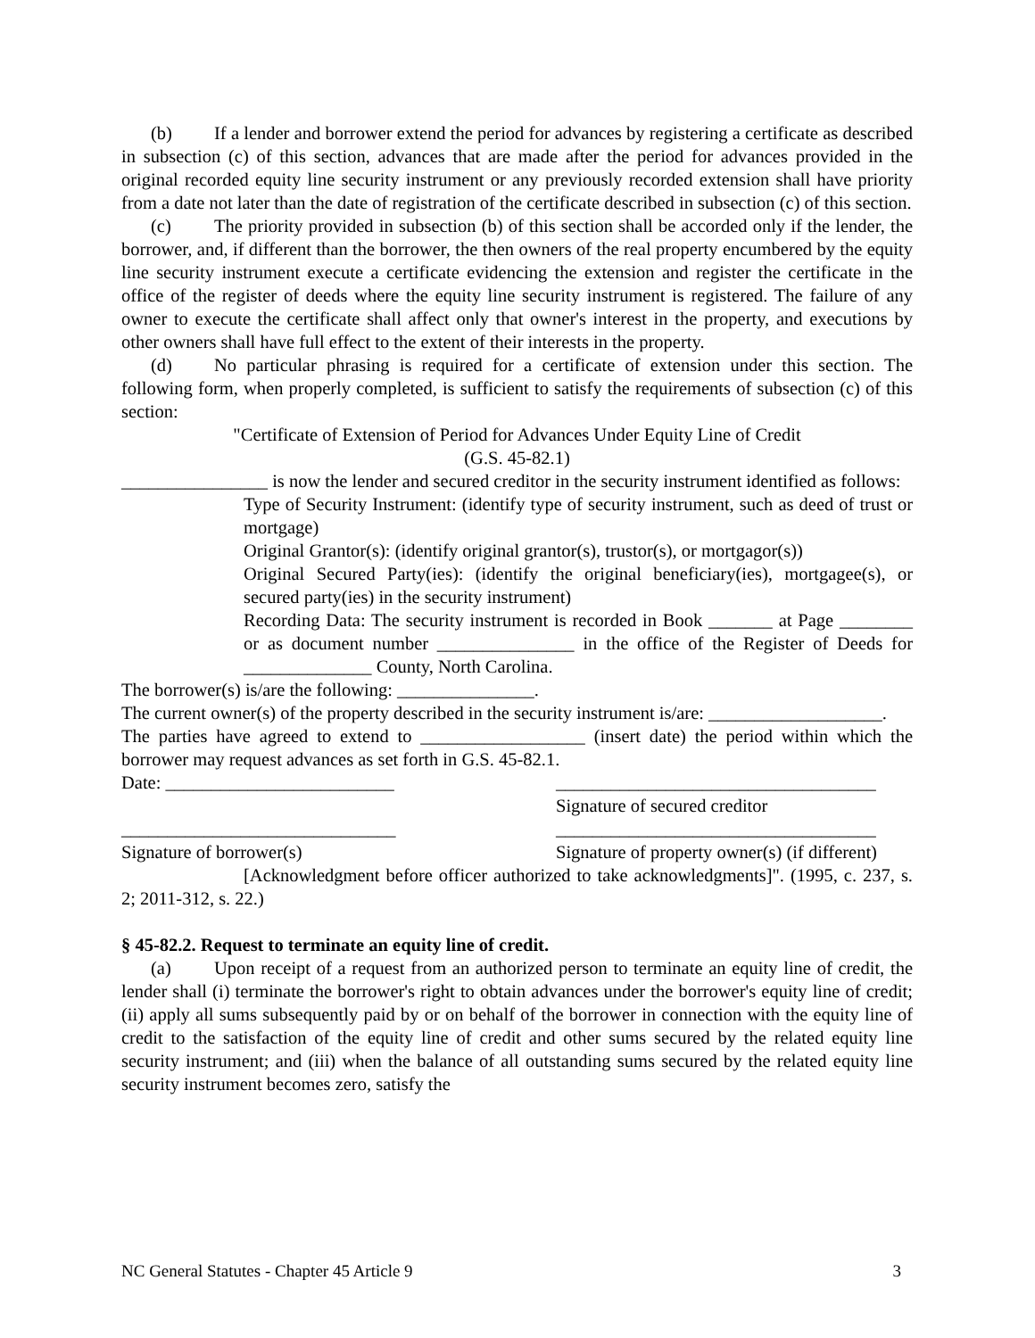(b) If a lender and borrower extend the period for advances by registering a certificate as described in subsection (c) of this section, advances that are made after the period for advances provided in the original recorded equity line security instrument or any previously recorded extension shall have priority from a date not later than the date of registration of the certificate described in subsection (c) of this section.
(c) The priority provided in subsection (b) of this section shall be accorded only if the lender, the borrower, and, if different than the borrower, the then owners of the real property encumbered by the equity line security instrument execute a certificate evidencing the extension and register the certificate in the office of the register of deeds where the equity line security instrument is registered. The failure of any owner to execute the certificate shall affect only that owner's interest in the property, and executions by other owners shall have full effect to the extent of their interests in the property.
(d) No particular phrasing is required for a certificate of extension under this section. The following form, when properly completed, is sufficient to satisfy the requirements of subsection (c) of this section:
"Certificate of Extension of Period for Advances Under Equity Line of Credit
(G.S. 45-82.1)
________________ is now the lender and secured creditor in the security instrument identified as follows:
Type of Security Instrument: (identify type of security instrument, such as deed of trust or mortgage)
Original Grantor(s): (identify original grantor(s), trustor(s), or mortgagor(s))
Original Secured Party(ies): (identify the original beneficiary(ies), mortgagee(s), or secured party(ies) in the security instrument)
Recording Data: The security instrument is recorded in Book _______ at Page ________ or as document number _______________ in the office of the Register of Deeds for ______________ County, North Carolina.
The borrower(s) is/are the following: _______________.
The current owner(s) of the property described in the security instrument is/are: ___________________.
The parties have agreed to extend to __________________ (insert date) the period within which the borrower may request advances as set forth in G.S. 45-82.1.
Date: _________________________ ___________________________________
Signature of secured creditor
______________________________ ___________________________________
Signature of borrower(s) Signature of property owner(s) (if different)
[Acknowledgment before officer authorized to take acknowledgments]". (1995, c. 237, s. 2; 2011-312, s. 22.)
§ 45-82.2. Request to terminate an equity line of credit.
(a) Upon receipt of a request from an authorized person to terminate an equity line of credit, the lender shall (i) terminate the borrower's right to obtain advances under the borrower's equity line of credit; (ii) apply all sums subsequently paid by or on behalf of the borrower in connection with the equity line of credit to the satisfaction of the equity line of credit and other sums secured by the related equity line security instrument; and (iii) when the balance of all outstanding sums secured by the related equity line security instrument becomes zero, satisfy the
NC General Statutes - Chapter 45 Article 9 3